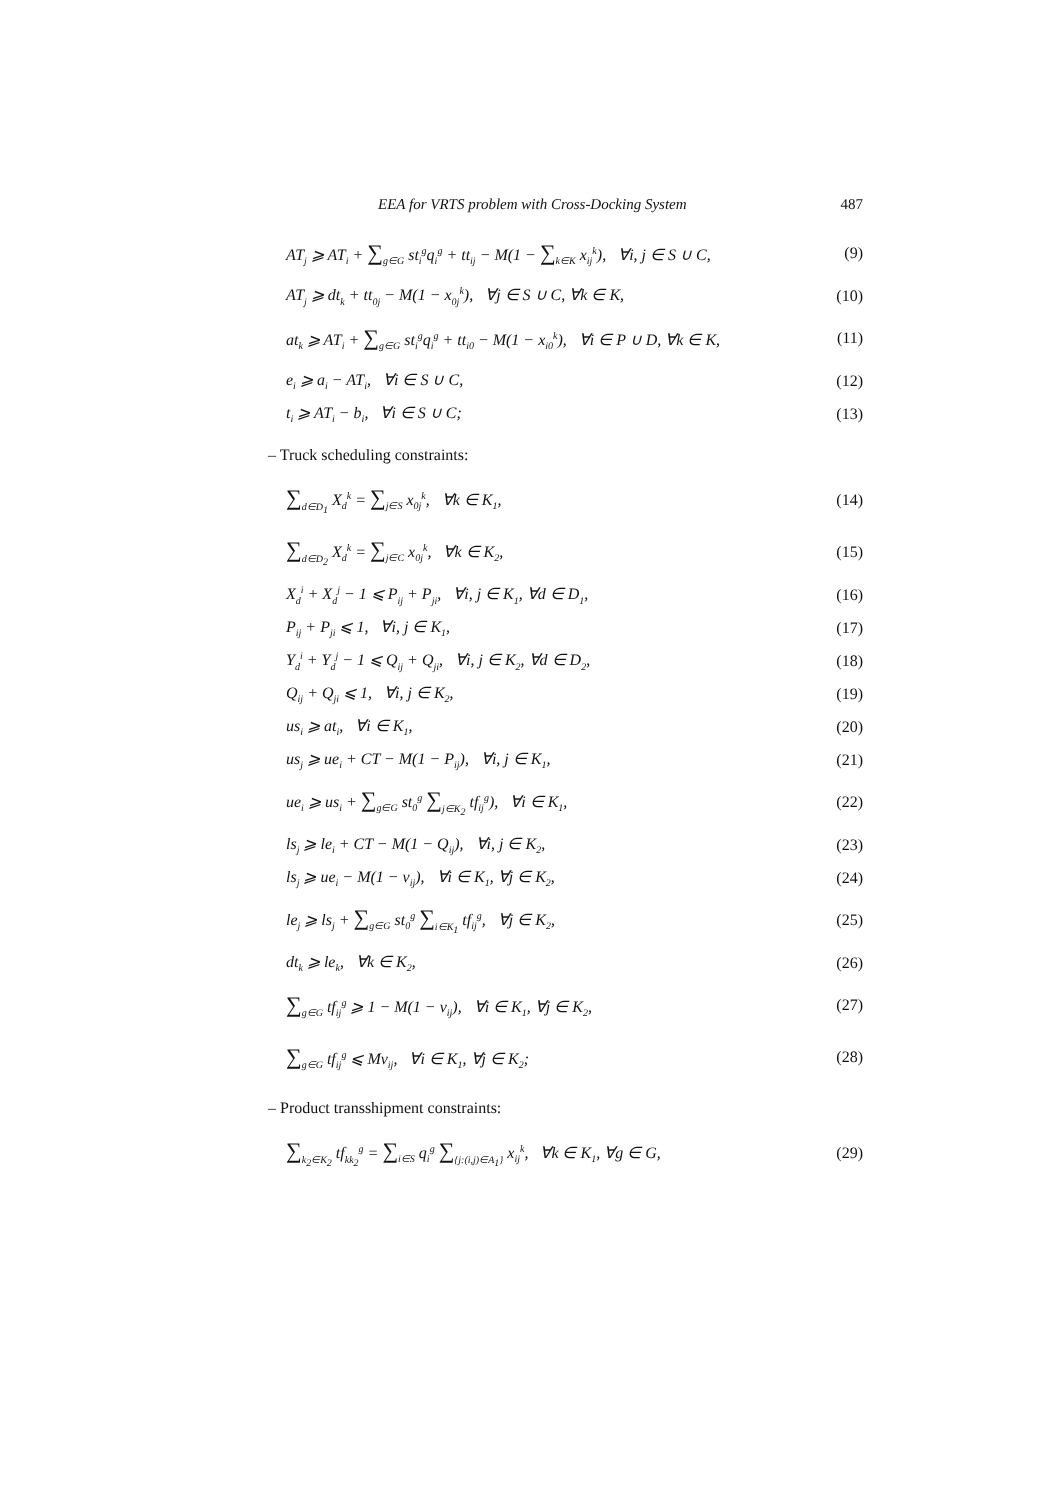EEA for VRTS problem with Cross-Docking System 487
AT<sub>j</sub> ⩾ AT<sub>i</sub> + ∑<sub>g∈G</sub> st<sub>i</sub><sup>g</sup>q<sub>i</sub><sup>g</sup> + tt<sub>ij</sub> − M(1 − ∑<sub>k∈K</sub> x<sub>ij</sub><sup>k</sup>), ∀i, j ∈ S ∪ C, (9)
AT<sub>j</sub> ⩾ dt<sub>k</sub> + tt<sub>0j</sub> − M(1 − x<sub>0j</sub><sup>k</sup>), ∀j ∈ S ∪ C, ∀k ∈ K, (10)
at<sub>k</sub> ⩾ AT<sub>i</sub> + ∑<sub>g∈G</sub> st<sub>i</sub><sup>g</sup>q<sub>i</sub><sup>g</sup> + tt<sub>i0</sub> − M(1 − x<sub>i0</sub><sup>k</sup>), ∀i ∈ P ∪ D, ∀k ∈ K, (11)
e<sub>i</sub> ⩾ a<sub>i</sub> − AT<sub>i</sub>, ∀i ∈ S ∪ C, (12)
t<sub>i</sub> ⩾ AT<sub>i</sub> − b<sub>i</sub>, ∀i ∈ S ∪ C; (13)
– Truck scheduling constraints:
∑<sub>d∈D<sub>1</sub></sub> X<sub>d</sub><sup>k</sup> = ∑<sub>j∈S</sub> x<sub>0j</sub><sup>k</sup>, ∀k ∈ K<sub>1</sub>, (14)
∑<sub>d∈D<sub>2</sub></sub> X<sub>d</sub><sup>k</sup> = ∑<sub>j∈C</sub> x<sub>0j</sub><sup>k</sup>, ∀k ∈ K<sub>2</sub>, (15)
X<sub>d</sub><sup>i</sup> + X<sub>d</sub><sup>j</sup> − 1 ⩽ P<sub>ij</sub> + P<sub>ji</sub>, ∀i, j ∈ K<sub>1</sub>, ∀d ∈ D<sub>1</sub>, (16)
P<sub>ij</sub> + P<sub>ji</sub> ⩽ 1, ∀i, j ∈ K<sub>1</sub>, (17)
Y<sub>d</sub><sup>i</sup> + Y<sub>d</sub><sup>j</sup> − 1 ⩽ Q<sub>ij</sub> + Q<sub>ji</sub>, ∀i, j ∈ K<sub>2</sub>, ∀d ∈ D<sub>2</sub>, (18)
Q<sub>ij</sub> + Q<sub>ji</sub> ⩽ 1, ∀i, j ∈ K<sub>2</sub>, (19)
us<sub>i</sub> ⩾ at<sub>i</sub>, ∀i ∈ K<sub>1</sub>, (20)
us<sub>j</sub> ⩾ ue<sub>i</sub> + CT − M(1 − P<sub>ij</sub>), ∀i, j ∈ K<sub>1</sub>, (21)
ue<sub>i</sub> ⩾ us<sub>i</sub> + ∑<sub>g∈G</sub> st<sub>0</sub><sup>g</sup> ∑<sub>j∈K<sub>2</sub></sub> tf<sub>ij</sub><sup>g</sup>), ∀i ∈ K<sub>1</sub>, (22)
ls<sub>j</sub> ⩾ le<sub>i</sub> + CT − M(1 − Q<sub>ij</sub>), ∀i, j ∈ K<sub>2</sub>, (23)
ls<sub>j</sub> ⩾ ue<sub>i</sub> − M(1 − v<sub>ij</sub>), ∀i ∈ K<sub>1</sub>, ∀j ∈ K<sub>2</sub>, (24)
le<sub>j</sub> ⩾ ls<sub>j</sub> + ∑<sub>g∈G</sub> st<sub>0</sub><sup>g</sup> ∑<sub>i∈K<sub>1</sub></sub> tf<sub>ij</sub><sup>g</sup>, ∀j ∈ K<sub>2</sub>, (25)
dt<sub>k</sub> ⩾ le<sub>k</sub>, ∀k ∈ K<sub>2</sub>, (26)
∑<sub>g∈G</sub> tf<sub>ij</sub><sup>g</sup> ⩾ 1 − M(1 − v<sub>ij</sub>), ∀i ∈ K<sub>1</sub>, ∀j ∈ K<sub>2</sub>, (27)
∑<sub>g∈G</sub> tf<sub>ij</sub><sup>g</sup> ⩽ Mv<sub>ij</sub>, ∀i ∈ K<sub>1</sub>, ∀j ∈ K<sub>2</sub>; (28)
– Product transshipment constraints:
∑<sub>k<sub>2</sub>∈K<sub>2</sub></sub> tf<sub>kk<sub>2</sub></sub><sup>g</sup> = ∑<sub>i∈S</sub> q<sub>i</sub><sup>g</sup> ∑<sub>{j:(i,j)∈A<sub>1</sub>}</sub> x<sub>ij</sub><sup>k</sup>, ∀k ∈ K<sub>1</sub>, ∀g ∈ G, (29)